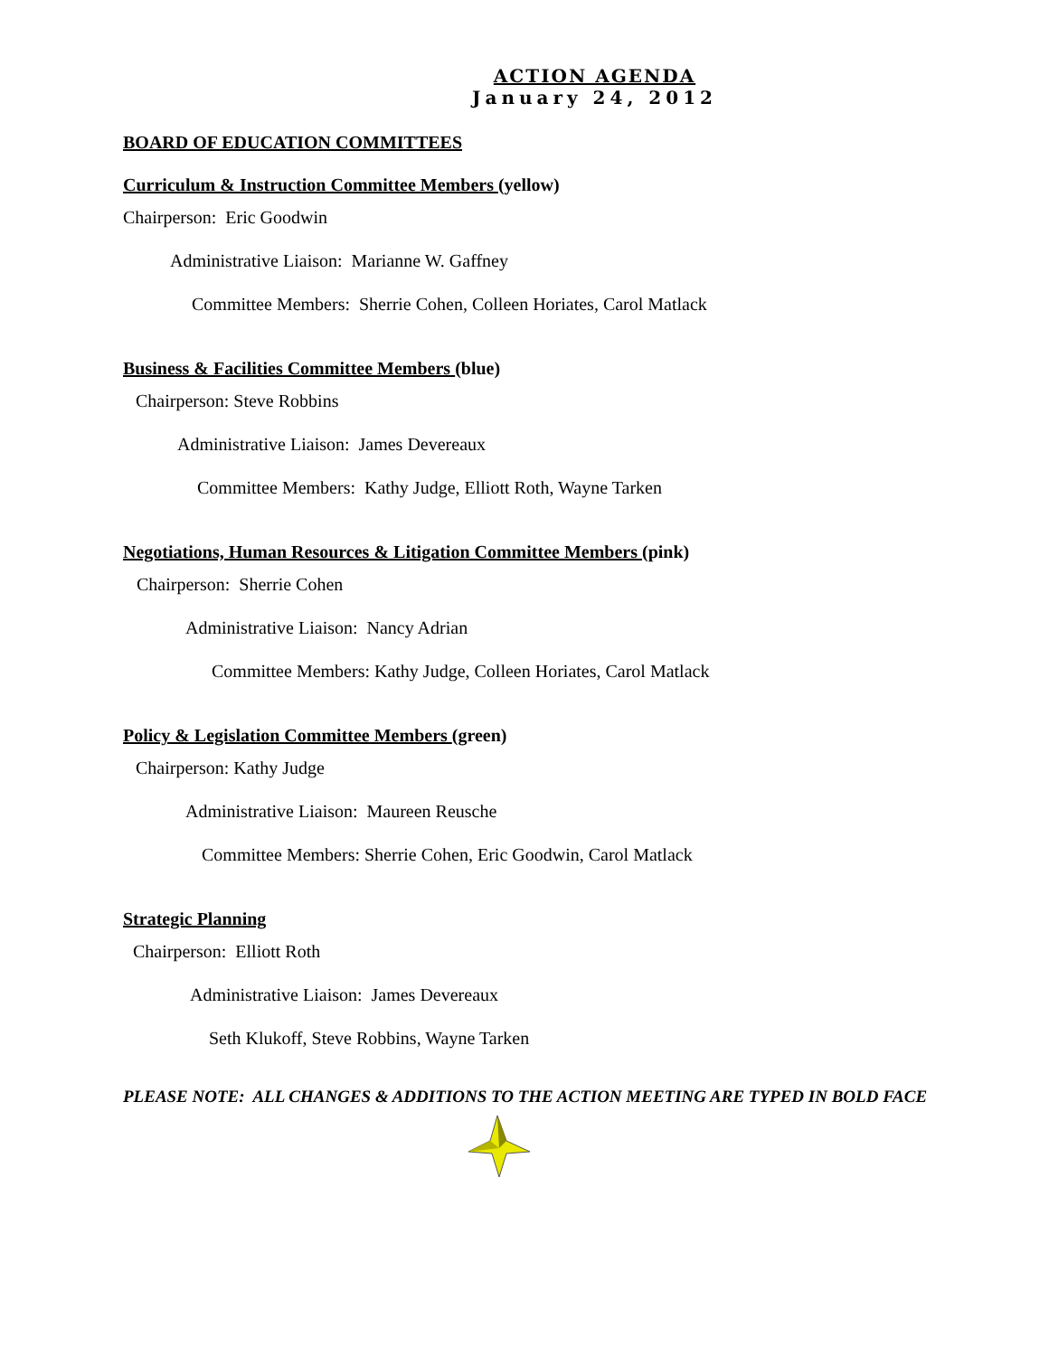ACTION AGENDA
January 24, 2012
BOARD OF EDUCATION COMMITTEES
Curriculum & Instruction Committee Members (yellow)
Chairperson: Eric Goodwin
Administrative Liaison: Marianne W. Gaffney
Committee Members: Sherrie Cohen, Colleen Horiates, Carol Matlack
Business & Facilities Committee Members (blue)
Chairperson: Steve Robbins
Administrative Liaison: James Devereaux
Committee Members: Kathy Judge, Elliott Roth, Wayne Tarken
Negotiations, Human Resources & Litigation Committee Members (pink)
Chairperson: Sherrie Cohen
Administrative Liaison: Nancy Adrian
Committee Members: Kathy Judge, Colleen Horiates, Carol Matlack
Policy & Legislation Committee Members (green)
Chairperson: Kathy Judge
Administrative Liaison: Maureen Reusche
Committee Members: Sherrie Cohen, Eric Goodwin, Carol Matlack
Strategic Planning
Chairperson: Elliott Roth
Administrative Liaison: James Devereaux
Seth Klukoff, Steve Robbins, Wayne Tarken
PLEASE NOTE: ALL CHANGES & ADDITIONS TO THE ACTION MEETING ARE TYPED IN BOLD FACE